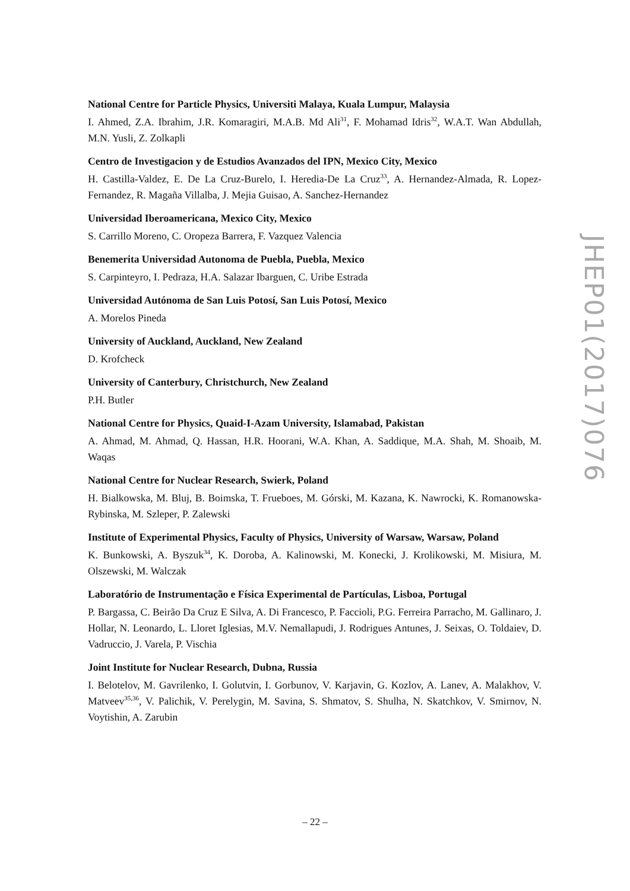National Centre for Particle Physics, Universiti Malaya, Kuala Lumpur, Malaysia
I. Ahmed, Z.A. Ibrahim, J.R. Komaragiri, M.A.B. Md Ali<sup>31</sup>, F. Mohamad Idris<sup>32</sup>, W.A.T. Wan Abdullah, M.N. Yusli, Z. Zolkapli
Centro de Investigacion y de Estudios Avanzados del IPN, Mexico City, Mexico
H. Castilla-Valdez, E. De La Cruz-Burelo, I. Heredia-De La Cruz<sup>33</sup>, A. Hernandez-Almada, R. Lopez-Fernandez, R. Magaña Villalba, J. Mejia Guisao, A. Sanchez-Hernandez
Universidad Iberoamericana, Mexico City, Mexico
S. Carrillo Moreno, C. Oropeza Barrera, F. Vazquez Valencia
Benemerita Universidad Autonoma de Puebla, Puebla, Mexico
S. Carpinteyro, I. Pedraza, H.A. Salazar Ibarguen, C. Uribe Estrada
Universidad Autónoma de San Luis Potosí, San Luis Potosí, Mexico
A. Morelos Pineda
University of Auckland, Auckland, New Zealand
D. Krofcheck
University of Canterbury, Christchurch, New Zealand
P.H. Butler
National Centre for Physics, Quaid-I-Azam University, Islamabad, Pakistan
A. Ahmad, M. Ahmad, Q. Hassan, H.R. Hoorani, W.A. Khan, A. Saddique, M.A. Shah, M. Shoaib, M. Waqas
National Centre for Nuclear Research, Swierk, Poland
H. Bialkowska, M. Bluj, B. Boimska, T. Frueboes, M. Górski, M. Kazana, K. Nawrocki, K. Romanowska-Rybinska, M. Szleper, P. Zalewski
Institute of Experimental Physics, Faculty of Physics, University of Warsaw, Warsaw, Poland
K. Bunkowski, A. Byszuk<sup>34</sup>, K. Doroba, A. Kalinowski, M. Konecki, J. Krolikowski, M. Misiura, M. Olszewski, M. Walczak
Laboratório de Instrumentação e Física Experimental de Partículas, Lisboa, Portugal
P. Bargassa, C. Beirão Da Cruz E Silva, A. Di Francesco, P. Faccioli, P.G. Ferreira Parracho, M. Gallinaro, J. Hollar, N. Leonardo, L. Lloret Iglesias, M.V. Nemallapudi, J. Rodrigues Antunes, J. Seixas, O. Toldaiev, D. Vadruccio, J. Varela, P. Vischia
Joint Institute for Nuclear Research, Dubna, Russia
I. Belotelov, M. Gavrilenko, I. Golutvin, I. Gorbunov, V. Karjavin, G. Kozlov, A. Lanev, A. Malakhov, V. Matveev<sup>35,36</sup>, V. Palichik, V. Perelygin, M. Savina, S. Shmatov, S. Shulha, N. Skatchkov, V. Smirnov, N. Voytishin, A. Zarubin
JHEP01(2017)076
– 22 –